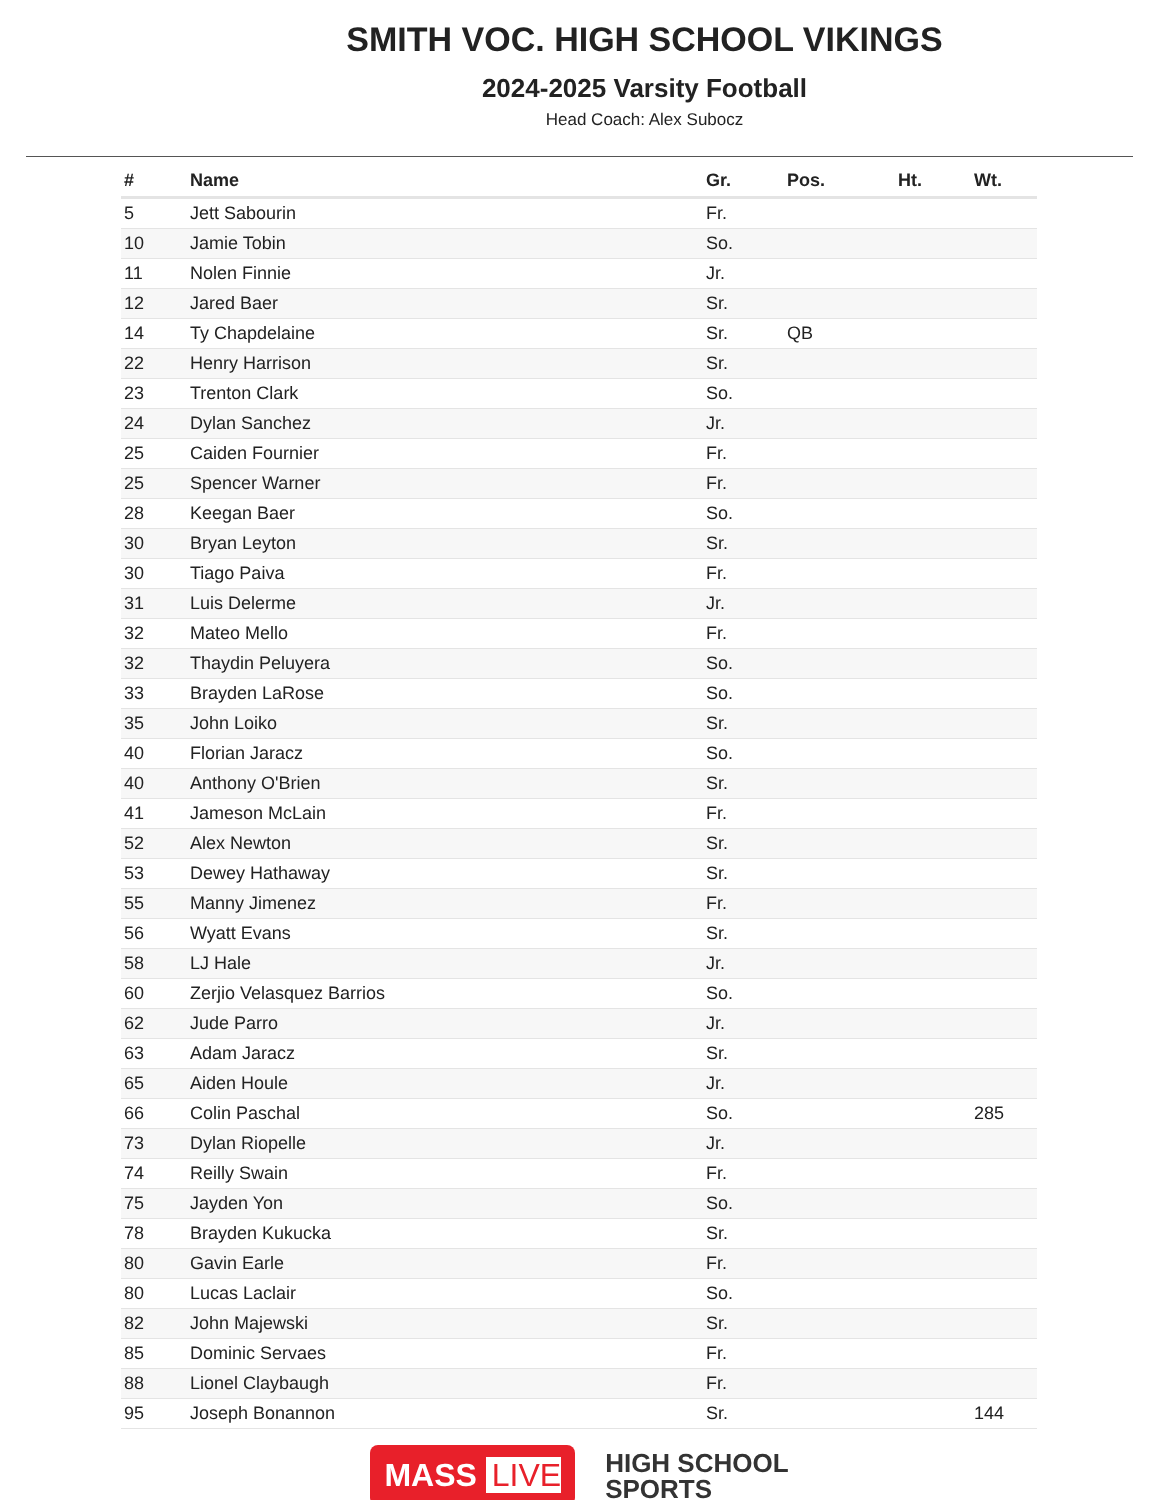SMITH VOC. HIGH SCHOOL VIKINGS
2024-2025 Varsity Football
Head Coach: Alex Subocz
| # | Name | Gr. | Pos. | Ht. | Wt. |
| --- | --- | --- | --- | --- | --- |
| 5 | Jett Sabourin | Fr. | | | |
| 10 | Jamie Tobin | So. | | | |
| 11 | Nolen Finnie | Jr. | | | |
| 12 | Jared Baer | Sr. | | | |
| 14 | Ty Chapdelaine | Sr. | QB | | |
| 22 | Henry Harrison | Sr. | | | |
| 23 | Trenton Clark | So. | | | |
| 24 | Dylan Sanchez | Jr. | | | |
| 25 | Caiden Fournier | Fr. | | | |
| 25 | Spencer Warner | Fr. | | | |
| 28 | Keegan Baer | So. | | | |
| 30 | Bryan Leyton | Sr. | | | |
| 30 | Tiago Paiva | Fr. | | | |
| 31 | Luis Delerme | Jr. | | | |
| 32 | Mateo Mello | Fr. | | | |
| 32 | Thaydin Peluyera | So. | | | |
| 33 | Brayden LaRose | So. | | | |
| 35 | John Loiko | Sr. | | | |
| 40 | Florian Jaracz | So. | | | |
| 40 | Anthony O'Brien | Sr. | | | |
| 41 | Jameson McLain | Fr. | | | |
| 52 | Alex Newton | Sr. | | | |
| 53 | Dewey Hathaway | Sr. | | | |
| 55 | Manny Jimenez | Fr. | | | |
| 56 | Wyatt Evans | Sr. | | | |
| 58 | LJ Hale | Jr. | | | |
| 60 | Zerjio Velasquez Barrios | So. | | | |
| 62 | Jude Parro | Jr. | | | |
| 63 | Adam Jaracz | Sr. | | | |
| 65 | Aiden Houle | Jr. | | | |
| 66 | Colin Paschal | So. | | | 285 |
| 73 | Dylan Riopelle | Jr. | | | |
| 74 | Reilly Swain | Fr. | | | |
| 75 | Jayden Yon | So. | | | |
| 78 | Brayden Kukucka | Sr. | | | |
| 80 | Gavin Earle | Fr. | | | |
| 80 | Lucas Laclair | So. | | | |
| 82 | John Majewski | Sr. | | | |
| 85 | Dominic Servaes | Fr. | | | |
| 88 | Lionel Claybaugh | Fr. | | | |
| 95 | Joseph Bonannon | Sr. | | | 144 |
MASS LIVE
HIGH SCHOOL
SPORTS